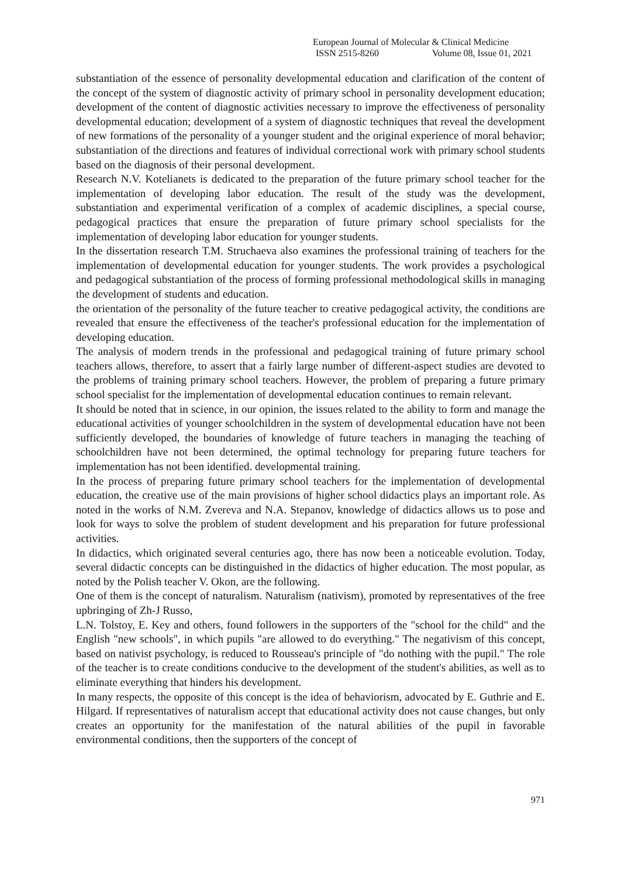European Journal of Molecular & Clinical Medicine
ISSN 2515-8260 Volume 08, Issue 01, 2021
substantiation of the essence of personality developmental education and clarification of the content of the concept of the system of diagnostic activity of primary school in personality development education; development of the content of diagnostic activities necessary to improve the effectiveness of personality developmental education; development of a system of diagnostic techniques that reveal the development of new formations of the personality of a younger student and the original experience of moral behavior; substantiation of the directions and features of individual correctional work with primary school students based on the diagnosis of their personal development.
Research N.V. Kotelianets is dedicated to the preparation of the future primary school teacher for the implementation of developing labor education. The result of the study was the development, substantiation and experimental verification of a complex of academic disciplines, a special course, pedagogical practices that ensure the preparation of future primary school specialists for the implementation of developing labor education for younger students.
In the dissertation research T.M. Struchaeva also examines the professional training of teachers for the implementation of developmental education for younger students. The work provides a psychological and pedagogical substantiation of the process of forming professional methodological skills in managing the development of students and education.
the orientation of the personality of the future teacher to creative pedagogical activity, the conditions are revealed that ensure the effectiveness of the teacher's professional education for the implementation of developing education.
The analysis of modern trends in the professional and pedagogical training of future primary school teachers allows, therefore, to assert that a fairly large number of different-aspect studies are devoted to the problems of training primary school teachers. However, the problem of preparing a future primary school specialist for the implementation of developmental education continues to remain relevant.
It should be noted that in science, in our opinion, the issues related to the ability to form and manage the educational activities of younger schoolchildren in the system of developmental education have not been sufficiently developed, the boundaries of knowledge of future teachers in managing the teaching of schoolchildren have not been determined, the optimal technology for preparing future teachers for implementation has not been identified. developmental training.
In the process of preparing future primary school teachers for the implementation of developmental education, the creative use of the main provisions of higher school didactics plays an important role. As noted in the works of N.M. Zvereva and N.A. Stepanov, knowledge of didactics allows us to pose and look for ways to solve the problem of student development and his preparation for future professional activities.
In didactics, which originated several centuries ago, there has now been a noticeable evolution. Today, several didactic concepts can be distinguished in the didactics of higher education. The most popular, as noted by the Polish teacher V. Okon, are the following.
One of them is the concept of naturalism. Naturalism (nativism), promoted by representatives of the free upbringing of Zh-J Russo,
L.N. Tolstoy, E. Key and others, found followers in the supporters of the "school for the child" and the English "new schools", in which pupils "are allowed to do everything." The negativism of this concept, based on nativist psychology, is reduced to Rousseau's principle of "do nothing with the pupil." The role of the teacher is to create conditions conducive to the development of the student's abilities, as well as to eliminate everything that hinders his development.
In many respects, the opposite of this concept is the idea of behaviorism, advocated by E. Guthrie and E. Hilgard. If representatives of naturalism accept that educational activity does not cause changes, but only creates an opportunity for the manifestation of the natural abilities of the pupil in favorable environmental conditions, then the supporters of the concept of
971